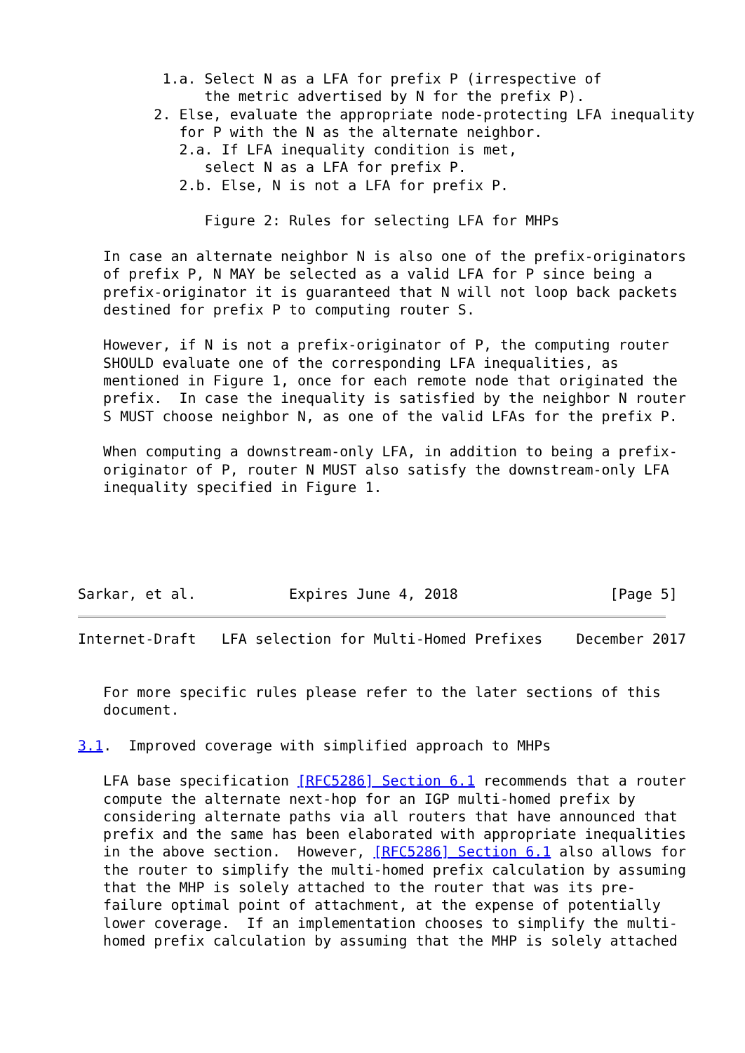1.a. Select N as a LFA for prefix P (irrespective of
               the metric advertised by N for the prefix P).
         2. Else, evaluate the appropriate node-protecting LFA inequality
            for P with the N as the alternate neighbor.
            2.a. If LFA inequality condition is met,
               select N as a LFA for prefix P.
            2.b. Else, N is not a LFA for prefix P.

               Figure 2: Rules for selecting LFA for MHPs

   In case an alternate neighbor N is also one of the prefix-originators
   of prefix P, N MAY be selected as a valid LFA for P since being a
   prefix-originator it is guaranteed that N will not loop back packets
   destined for prefix P to computing router S.

   However, if N is not a prefix-originator of P, the computing router
   SHOULD evaluate one of the corresponding LFA inequalities, as
   mentioned in Figure 1, once for each remote node that originated the
   prefix.  In case the inequality is satisfied by the neighbor N router
   S MUST choose neighbor N, as one of the valid LFAs for the prefix P.

   When computing a downstream-only LFA, in addition to being a prefix-
   originator of P, router N MUST also satisfy the downstream-only LFA
   inequality specified in Figure 1.





Sarkar, et al.           Expires June 4, 2018                  [Page 5]
Internet-Draft   LFA selection for Multi-Homed Prefixes    December 2017


   For more specific rules please refer to the later sections of this
   document.

3.1.  Improved coverage with simplified approach to MHPs

   LFA base specification [RFC5286] Section 6.1 recommends that a router
   compute the alternate next-hop for an IGP multi-homed prefix by
   considering alternate paths via all routers that have announced that
   prefix and the same has been elaborated with appropriate inequalities
   in the above section.  However, [RFC5286] Section 6.1 also allows for
   the router to simplify the multi-homed prefix calculation by assuming
   that the MHP is solely attached to the router that was its pre-
   failure optimal point of attachment, at the expense of potentially
   lower coverage.  If an implementation chooses to simplify the multi-
   homed prefix calculation by assuming that the MHP is solely attached